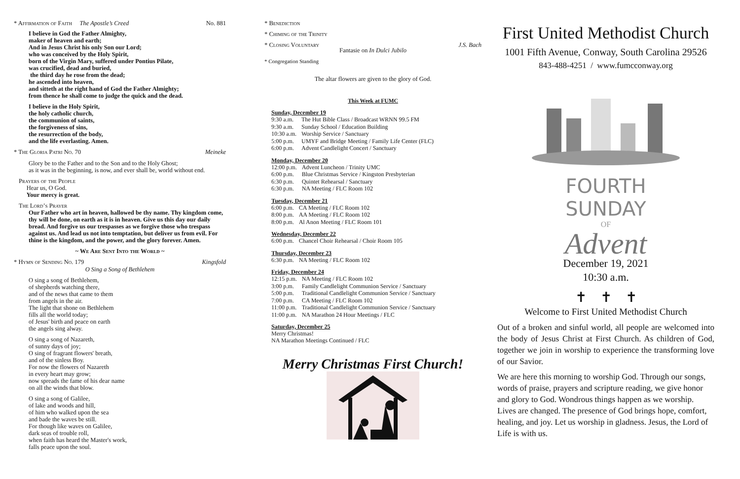* Affirmation of Faith The Apostle’s Creed No. 881
I believe in God the Father Almighty,
maker of heaven and earth;
And in Jesus Christ his only Son our Lord;
who was conceived by the Holy Spirit,
born of the Virgin Mary, suffered under Pontius Pilate,
was crucified, dead and buried,
the third day he rose from the dead;
he ascended into heaven,
and sitteth at the right hand of God the Father Almighty;
from thence he shall come to judge the quick and the dead.
I believe in the Holy Spirit,
the holy catholic church,
the communion of saints,
the forgiveness of sins,
the resurrection of the body,
and the life everlasting. Amen.
* The Gloria Patri No. 70 Meineke
Glory be to the Father and to the Son and to the Holy Ghost;
as it was in the beginning, is now, and ever shall be, world without end.
Prayers of the People
Hear us, O God.
Your mercy is great.
The Lord’s Prayer
Our Father who art in heaven, hallowed be thy name. Thy kingdom come, thy will be done, on earth as it is in heaven. Give us this day our daily bread. And forgive us our trespasses as we forgive those who trespass against us. And lead us not into temptation, but deliver us from evil. For thine is the kingdom, and the power, and the glory forever. Amen.
~ We Are Sent Into the World ~
* Hymn of Sending No. 179 Kingsfold
O Sing a Song of Bethlehem
O sing a song of Bethlehem,
of shepherds watching there,
and of the news that came to them
from angels in the air.
The light that shone on Bethlehem
fills all the world today;
of Jesus' birth and peace on earth
the angels sing alway.
O sing a song of Nazareth,
of sunny days of joy;
O sing of fragrant flowers' breath,
and of the sinless Boy.
For now the flowers of Nazareth
in every heart may grow;
now spreads the fame of his dear name
on all the winds that blow.
O sing a song of Galilee,
of lake and woods and hill,
of him who walked upon the sea
and bade the waves be still.
For though like waves on Galilee,
dark seas of trouble roll,
when faith has heard the Master's work,
falls peace upon the soul.
* Benediction
* Chiming of the Trinity
* Closing Voluntary J.S. Bach
Fantasie on In Dulci Jubilo
* Congregation Standing
The altar flowers are given to the glory of God.
This Week at FUMC
Sunday, December 19
| 9:30 a.m. | The Hut Bible Class / Broadcast WRNN 99.5 FM |
| 9:30 a.m. | Sunday School / Education Building |
| 10:30 a.m. | Worship Service / Sanctuary |
| 5:00 p.m. | UMYF and Bridge Meeting / Family Life Center (FLC) |
| 6:00 p.m. | Advent Candlelight Concert / Sanctuary |
Monday, December 20
| 12:00 p.m. | Advent Luncheon / Trinity UMC |
| 6:00 p.m. | Blue Christmas Service / Kingston Presbyterian |
| 6:30 p.m. | Quintet Rehearsal / Sanctuary |
| 6:30 p.m. | NA Meeting / FLC Room 102 |
Tuesday, December 21
| 6:00 p.m. | CA Meeting / FLC Room 102 |
| 8:00 p.m. | AA Meeting / FLC Room 102 |
| 8:00 p.m. | Al Anon Meeting / FLC Room 101 |
Wednesday, December 22
| 6:00 p.m. | Chancel Choir Rehearsal / Choir Room 105 |
Thursday, December 23
| 6:30 p.m. | NA Meeting / FLC Room 102 |
Friday, December 24
| 12:15 p.m. | NA Meeting / FLC Room 102 |
| 3:00 p.m. | Family Candlelight Communion Service / Sanctuary |
| 5:00 p.m. | Traditional Candlelight Communion Service / Sanctuary |
| 7:00 p.m. | CA Meeting / FLC Room 102 |
| 11:00 p.m. | Traditional Candlelight Communion Service / Sanctuary |
| 11:00 p.m. | NA Marathon 24 Hour Meetings / FLC |
Saturday, December 25
Merry Christmas!
NA Marathon Meetings Continued / FLC
Merry Christmas First Church!
First United Methodist Church
1001 Fifth Avenue, Conway, South Carolina 29526
843-488-4251 / www.fumcconway.org
FOURTH SUNDAY
OF
Advent
December 19, 2021
10:30 a.m.
✝ ✝ ✝
Welcome to First United Methodist Church
Out of a broken and sinful world, all people are welcomed into the body of Jesus Christ at First Church. As children of God, together we join in worship to experience the transforming love of our Savior.
We are here this morning to worship God. Through our songs, words of praise, prayers and scripture reading, we give honor and glory to God. Wondrous things happen as we worship. Lives are changed. The presence of God brings hope, comfort, healing, and joy. Let us worship in gladness. Jesus, the Lord of Life is with us.